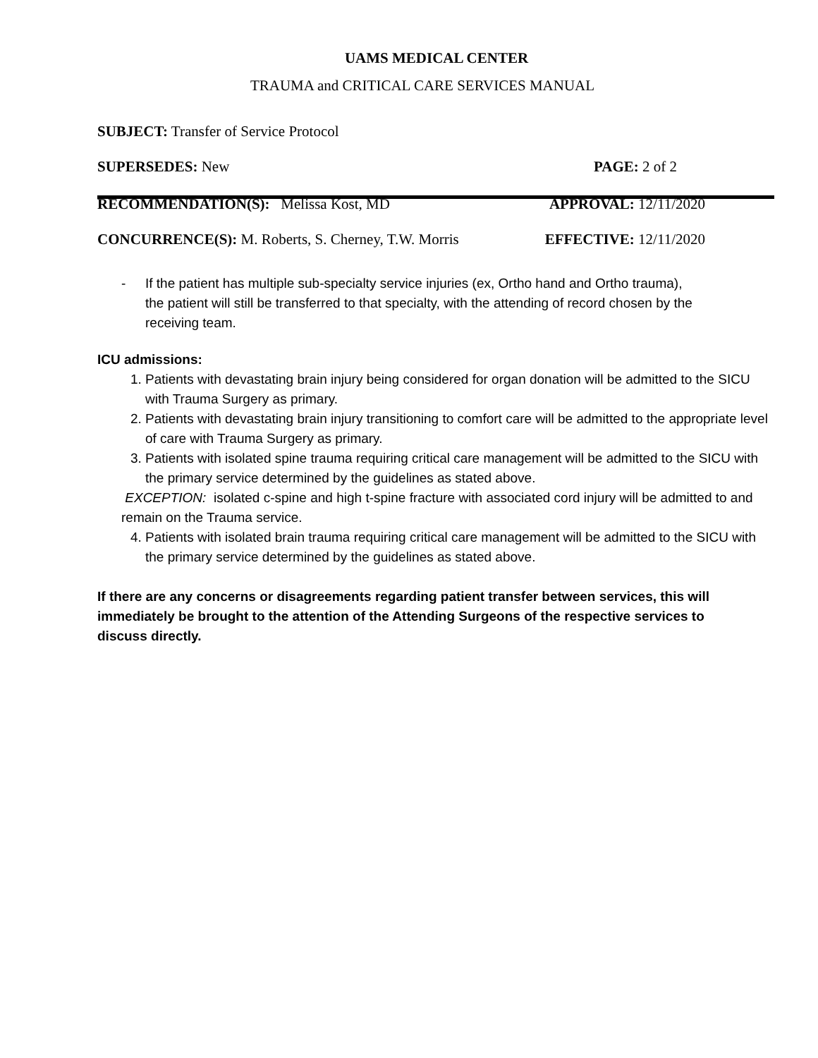UAMS MEDICAL CENTER
TRAUMA and CRITICAL CARE SERVICES MANUAL
SUBJECT: Transfer of Service Protocol
SUPERSEDES: New PAGE: 2 of 2
RECOMMENDATION(S): Melissa Kost, MD APPROVAL: 12/11/2020
CONCURRENCE(S): M. Roberts, S. Cherney, T.W. Morris EFFECTIVE: 12/11/2020
- If the patient has multiple sub-specialty service injuries (ex, Ortho hand and Ortho trauma), the patient will still be transferred to that specialty, with the attending of record chosen by the receiving team.
ICU admissions:
1. Patients with devastating brain injury being considered for organ donation will be admitted to the SICU with Trauma Surgery as primary.
2. Patients with devastating brain injury transitioning to comfort care will be admitted to the appropriate level of care with Trauma Surgery as primary.
3. Patients with isolated spine trauma requiring critical care management will be admitted to the SICU with the primary service determined by the guidelines as stated above.
EXCEPTION: isolated c-spine and high t-spine fracture with associated cord injury will be admitted to and remain on the Trauma service.
4. Patients with isolated brain trauma requiring critical care management will be admitted to the SICU with the primary service determined by the guidelines as stated above.
If there are any concerns or disagreements regarding patient transfer between services, this will immediately be brought to the attention of the Attending Surgeons of the respective services to discuss directly.